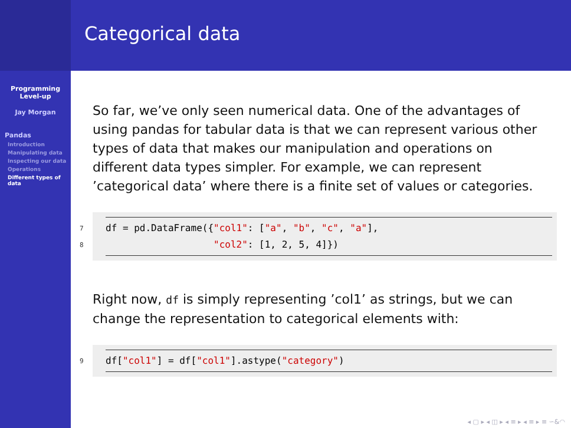Programming
Level-up
Jay Morgan
Pandas
Introduction
Manipulating data
Inspecting our data
Operations
Different types of data
Categorical data
So far, we’ve only seen numerical data. One of the advantages of using pandas for tabular data is that we can represent various other types of data that makes our manipulation and operations on different data types simpler. For example, we can represent ’categorical data’ where there is a finite set of values or categories.
7
8
df = pd.DataFrame({"col1": ["a", "b", "c", "a"], "col2": [1, 2, 5, 4]})
Right now, df is simply representing ’col1’ as strings, but we can change the representation to categorical elements with:
9
df["col1"] = df["col1"].astype("category")
◂ ▢ ▸ ◂ ◫ ▸ ◂ ≡ ▸ ◂ ≡ ▸ ≡ ∽&◠